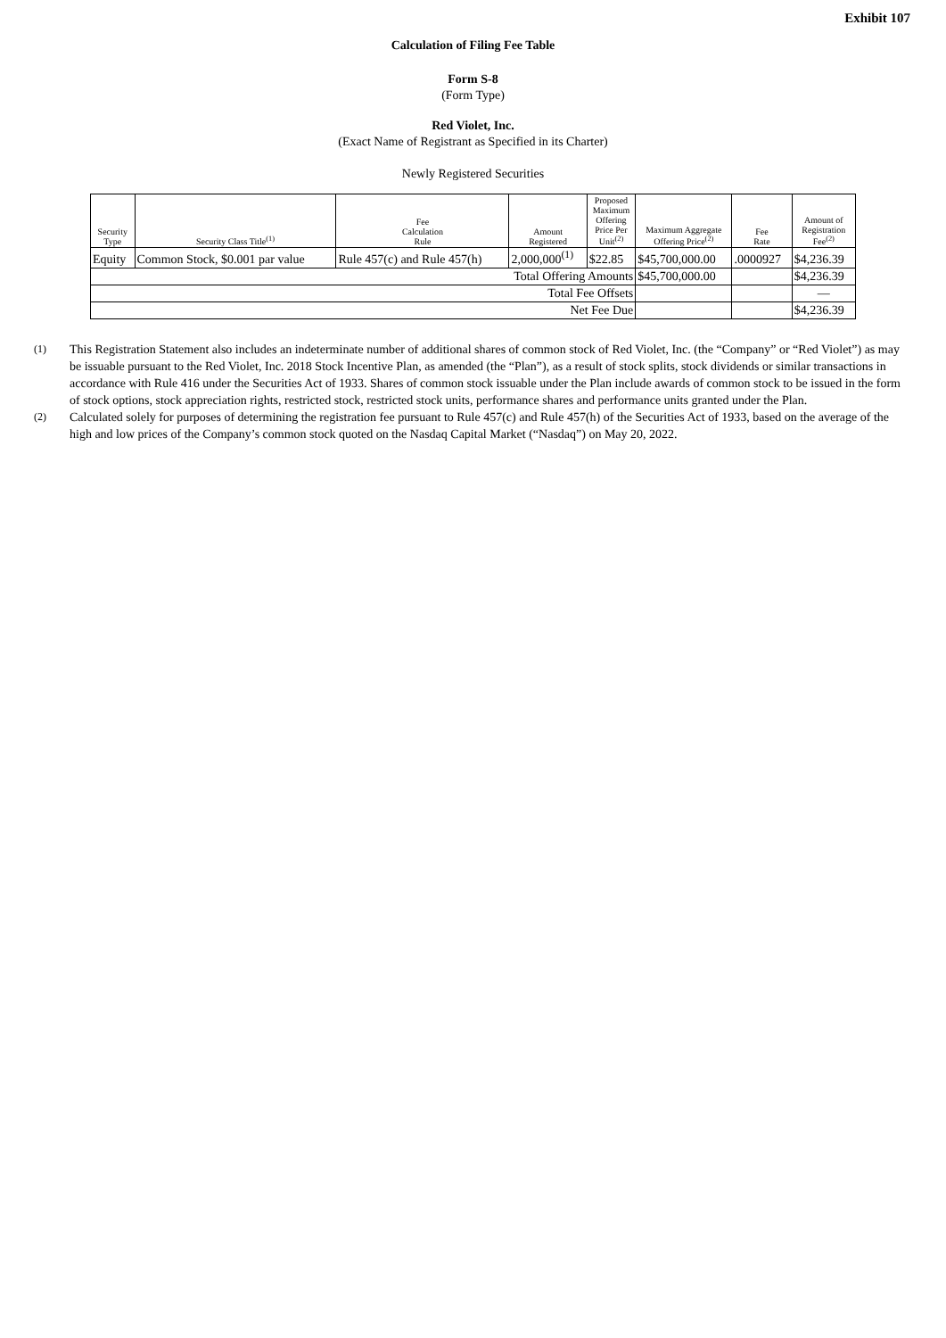Exhibit 107
Calculation of Filing Fee Table
Form S-8
(Form Type)
Red Violet, Inc.
(Exact Name of Registrant as Specified in its Charter)
Newly Registered Securities
| Security Type | Security Class Title<sup>(1)</sup> | Fee Calculation Rule | Amount Registered | Proposed Maximum Offering Price Per Unit<sup>(2)</sup> | Maximum Aggregate Offering Price<sup>(2)</sup> | Fee Rate | Amount of Registration Fee<sup>(2)</sup> |
| --- | --- | --- | --- | --- | --- | --- | --- |
| Equity | Common Stock, $0.001 par value | Rule 457(c) and Rule 457(h) | 2,000,000<sup>(1)</sup> | $22.85 | $45,700,000.00 | .0000927 | $4,236.39 |
| Total Offering Amounts | | | | | $45,700,000.00 | | $4,236.39 |
| Total Fee Offsets | | | | | | | — |
| Net Fee Due | | | | | | | $4,236.39 |
(1)
This Registration Statement also includes an indeterminate number of additional shares of common stock of Red Violet, Inc. (the “Company” or “Red Violet”) as may be issuable pursuant to the Red Violet, Inc. 2018 Stock Incentive Plan, as amended (the “Plan”), as a result of stock splits, stock dividends or similar transactions in accordance with Rule 416 under the Securities Act of 1933. Shares of common stock issuable under the Plan include awards of common stock to be issued in the form of stock options, stock appreciation rights, restricted stock, restricted stock units, performance shares and performance units granted under the Plan.
(2)
Calculated solely for purposes of determining the registration fee pursuant to Rule 457(c) and Rule 457(h) of the Securities Act of 1933, based on the average of the high and low prices of the Company’s common stock quoted on the Nasdaq Capital Market (“Nasdaq”) on May 20, 2022.